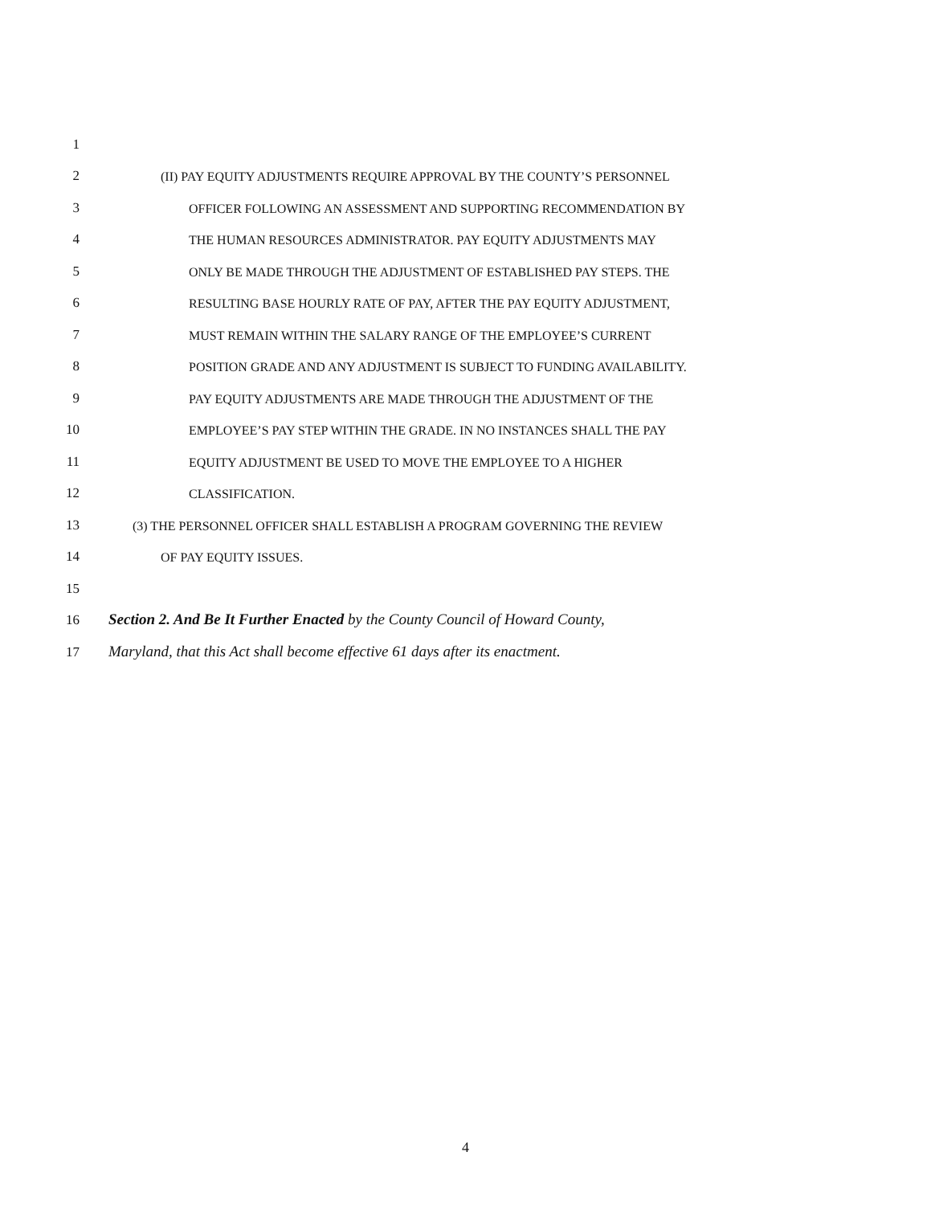1
2 (II) PAY EQUITY ADJUSTMENTS REQUIRE APPROVAL BY THE COUNTY’S PERSONNEL
3 OFFICER FOLLOWING AN ASSESSMENT AND SUPPORTING RECOMMENDATION BY
4 THE HUMAN RESOURCES ADMINISTRATOR. PAY EQUITY ADJUSTMENTS MAY
5 ONLY BE MADE THROUGH THE ADJUSTMENT OF ESTABLISHED PAY STEPS. THE
6 RESULTING BASE HOURLY RATE OF PAY, AFTER THE PAY EQUITY ADJUSTMENT,
7 MUST REMAIN WITHIN THE SALARY RANGE OF THE EMPLOYEE’S CURRENT
8 POSITION GRADE AND ANY ADJUSTMENT IS SUBJECT TO FUNDING AVAILABILITY.
9 PAY EQUITY ADJUSTMENTS ARE MADE THROUGH THE ADJUSTMENT OF THE
10 EMPLOYEE’S PAY STEP WITHIN THE GRADE. IN NO INSTANCES SHALL THE PAY
11 EQUITY ADJUSTMENT BE USED TO MOVE THE EMPLOYEE TO A HIGHER
12 CLASSIFICATION.
13 (3) THE PERSONNEL OFFICER SHALL ESTABLISH A PROGRAM GOVERNING THE REVIEW
14 OF PAY EQUITY ISSUES.
15
16 Section 2. And Be It Further Enacted by the County Council of Howard County,
17 Maryland, that this Act shall become effective 61 days after its enactment.
4